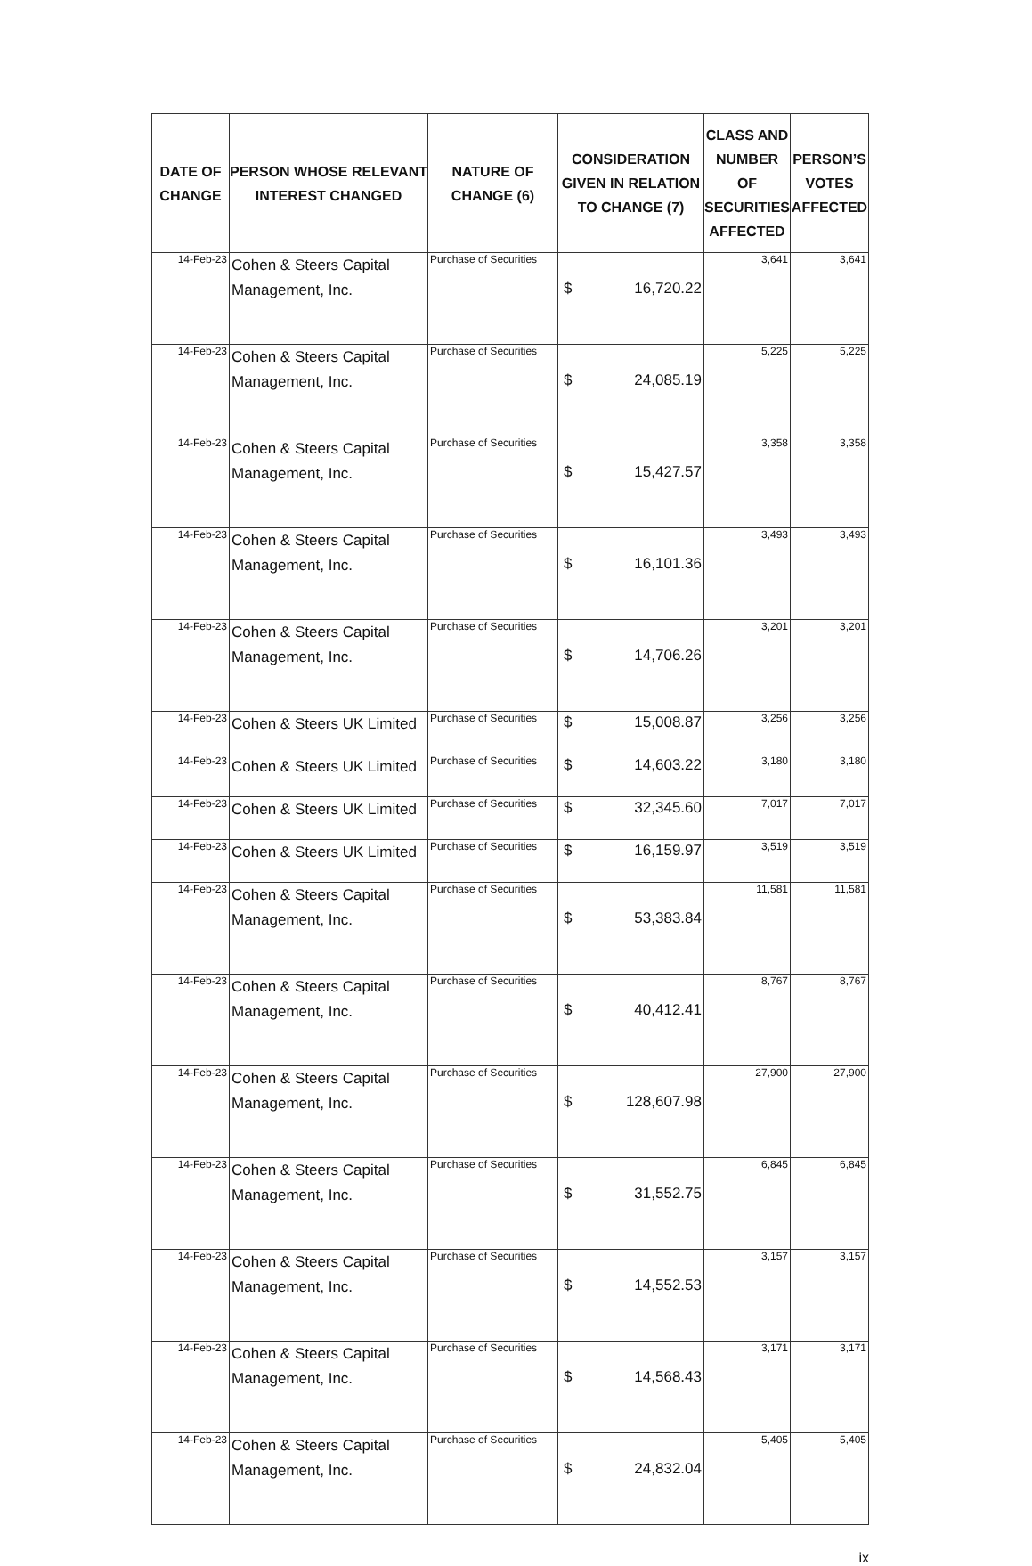| DATE OF CHANGE | PERSON WHOSE RELEVANT INTEREST CHANGED | NATURE OF CHANGE (6) | CONSIDERATION GIVEN IN RELATION TO CHANGE (7) | CLASS AND NUMBER OF SECURITIES AFFECTED | PERSON’S VOTES AFFECTED |
| --- | --- | --- | --- | --- | --- |
| 14-Feb-23 | Cohen & Steers Capital Management, Inc. | Purchase of Securities | $ 16,720.22 | 3,641 | 3,641 |
| 14-Feb-23 | Cohen & Steers Capital Management, Inc. | Purchase of Securities | $ 24,085.19 | 5,225 | 5,225 |
| 14-Feb-23 | Cohen & Steers Capital Management, Inc. | Purchase of Securities | $ 15,427.57 | 3,358 | 3,358 |
| 14-Feb-23 | Cohen & Steers Capital Management, Inc. | Purchase of Securities | $ 16,101.36 | 3,493 | 3,493 |
| 14-Feb-23 | Cohen & Steers Capital Management, Inc. | Purchase of Securities | $ 14,706.26 | 3,201 | 3,201 |
| 14-Feb-23 | Cohen & Steers UK Limited | Purchase of Securities | $ 15,008.87 | 3,256 | 3,256 |
| 14-Feb-23 | Cohen & Steers UK Limited | Purchase of Securities | $ 14,603.22 | 3,180 | 3,180 |
| 14-Feb-23 | Cohen & Steers UK Limited | Purchase of Securities | $ 32,345.60 | 7,017 | 7,017 |
| 14-Feb-23 | Cohen & Steers UK Limited | Purchase of Securities | $ 16,159.97 | 3,519 | 3,519 |
| 14-Feb-23 | Cohen & Steers Capital Management, Inc. | Purchase of Securities | $ 53,383.84 | 11,581 | 11,581 |
| 14-Feb-23 | Cohen & Steers Capital Management, Inc. | Purchase of Securities | $ 40,412.41 | 8,767 | 8,767 |
| 14-Feb-23 | Cohen & Steers Capital Management, Inc. | Purchase of Securities | $ 128,607.98 | 27,900 | 27,900 |
| 14-Feb-23 | Cohen & Steers Capital Management, Inc. | Purchase of Securities | $ 31,552.75 | 6,845 | 6,845 |
| 14-Feb-23 | Cohen & Steers Capital Management, Inc. | Purchase of Securities | $ 14,552.53 | 3,157 | 3,157 |
| 14-Feb-23 | Cohen & Steers Capital Management, Inc. | Purchase of Securities | $ 14,568.43 | 3,171 | 3,171 |
| 14-Feb-23 | Cohen & Steers Capital Management, Inc. | Purchase of Securities | $ 24,832.04 | 5,405 | 5,405 |
ix